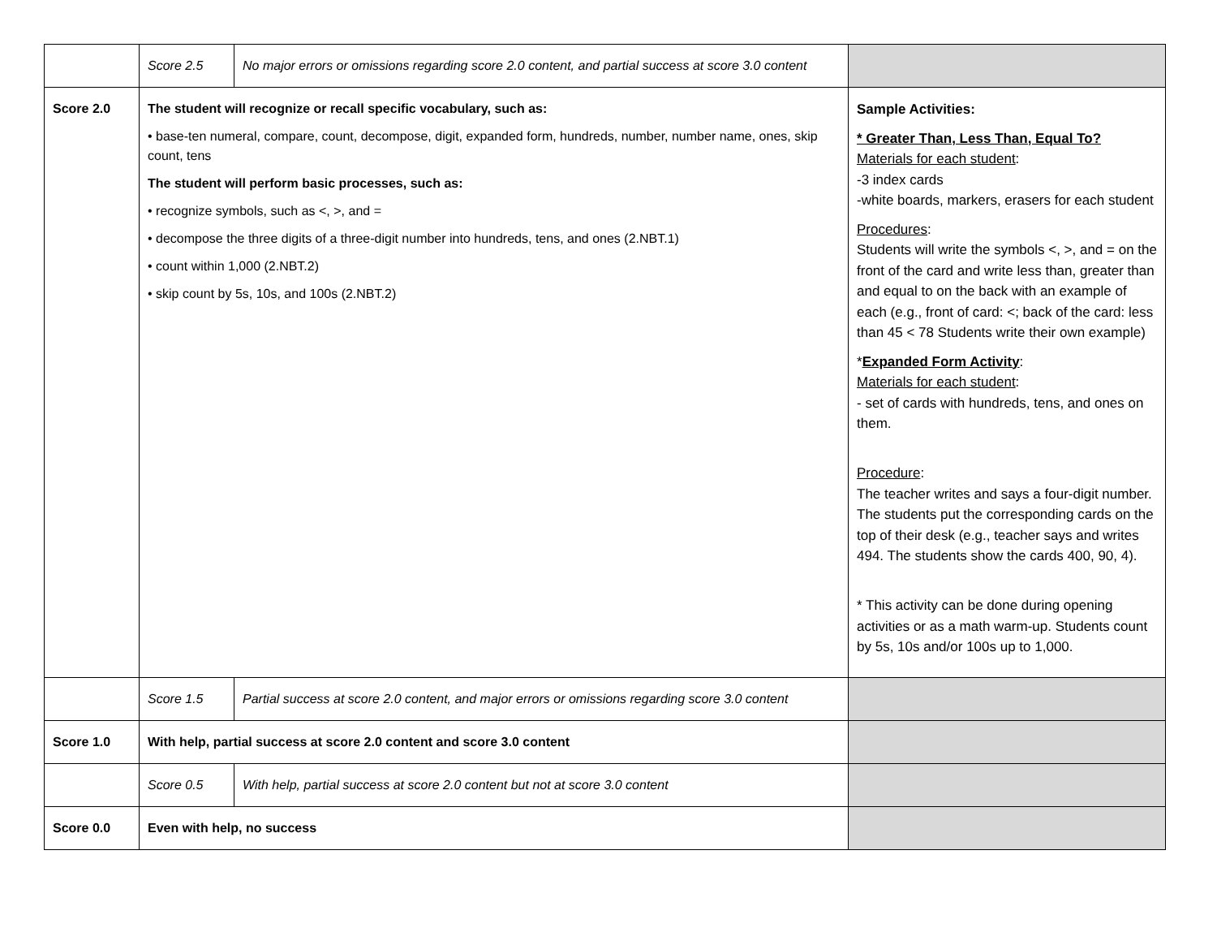| | Score 2.5 | No major errors or omissions regarding score 2.0 content, and partial success at score 3.0 content | |
| Score 2.0 | The student will recognize or recall specific vocabulary, such as: • base-ten numeral, compare, count, decompose, digit, expanded form, hundreds, number, number name, ones, skip count, tens The student will perform basic processes, such as: • recognize symbols, such as <, >, and = • decompose the three digits of a three-digit number into hundreds, tens, and ones (2.NBT.1) • count within 1,000 (2.NBT.2) • skip count by 5s, 10s, and 100s (2.NBT.2) | | Sample Activities: * Greater Than, Less Than, Equal To? Materials for each student : -3 index cards -white boards, markers, erasers for each student Procedures : Students will write the symbols <, >, and = on the front of the card and write less than, greater than and equal to on the back with an example of each (e.g., front of card: <; back of the card: less than 45 < 78 Students write their own example) * Expanded Form Activity : Materials for each student : - set of cards with hundreds, tens, and ones on them. Procedure : The teacher writes and says a four-digit number. The students put the corresponding cards on the top of their desk (e.g., teacher says and writes 494. The students show the cards 400, 90, 4). * This activity can be done during opening activities or as a math warm-up. Students count by 5s, 10s and/or 100s up to 1,000. |
| | Score 1.5 | Partial success at score 2.0 content, and major errors or omissions regarding score 3.0 content | |
| Score 1.0 | With help, partial success at score 2.0 content and score 3.0 content | | |
| | Score 0.5 | With help, partial success at score 2.0 content but not at score 3.0 content | |
| Score 0.0 | Even with help, no success | | |